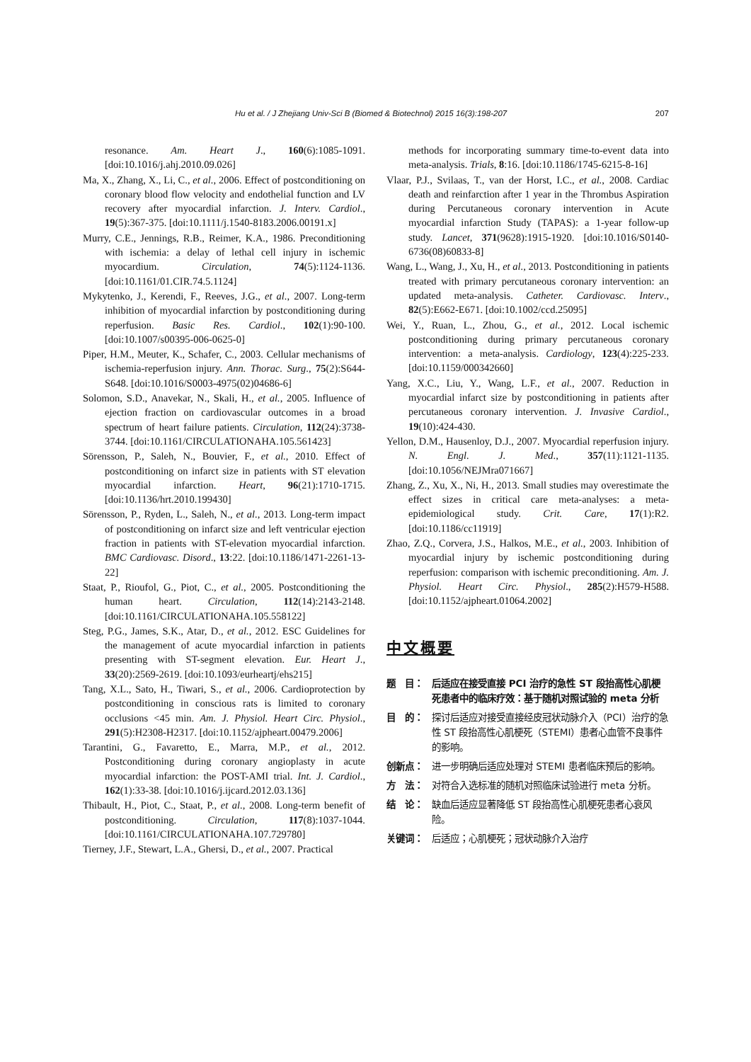Hu et al. / J Zhejiang Univ-Sci B (Biomed & Biotechnol) 2015 16(3):198-207 207
resonance. Am. Heart J., 160(6):1085-1091. [doi:10.1016/j.ahj.2010.09.026]
Ma, X., Zhang, X., Li, C., et al., 2006. Effect of postconditioning on coronary blood flow velocity and endothelial function and LV recovery after myocardial infarction. J. Interv. Cardiol., 19(5):367-375. [doi:10.1111/j.1540-8183.2006.00191.x]
Murry, C.E., Jennings, R.B., Reimer, K.A., 1986. Preconditioning with ischemia: a delay of lethal cell injury in ischemic myocardium. Circulation, 74(5):1124-1136. [doi:10.1161/01.CIR.74.5.1124]
Mykytenko, J., Kerendi, F., Reeves, J.G., et al., 2007. Long-term inhibition of myocardial infarction by postconditioning during reperfusion. Basic Res. Cardiol., 102(1):90-100. [doi:10.1007/s00395-006-0625-0]
Piper, H.M., Meuter, K., Schafer, C., 2003. Cellular mechanisms of ischemia-reperfusion injury. Ann. Thorac. Surg., 75(2):S644-S648. [doi:10.1016/S0003-4975(02)04686-6]
Solomon, S.D., Anavekar, N., Skali, H., et al., 2005. Influence of ejection fraction on cardiovascular outcomes in a broad spectrum of heart failure patients. Circulation, 112(24):3738-3744. [doi:10.1161/CIRCULATIONAHA.105.561423]
Sörensson, P., Saleh, N., Bouvier, F., et al., 2010. Effect of postconditioning on infarct size in patients with ST elevation myocardial infarction. Heart, 96(21):1710-1715. [doi:10.1136/hrt.2010.199430]
Sörensson, P., Ryden, L., Saleh, N., et al., 2013. Long-term impact of postconditioning on infarct size and left ventricular ejection fraction in patients with ST-elevation myocardial infarction. BMC Cardiovasc. Disord., 13:22. [doi:10.1186/1471-2261-13-22]
Staat, P., Rioufol, G., Piot, C., et al., 2005. Postconditioning the human heart. Circulation, 112(14):2143-2148. [doi:10.1161/CIRCULATIONAHA.105.558122]
Steg, P.G., James, S.K., Atar, D., et al., 2012. ESC Guidelines for the management of acute myocardial infarction in patients presenting with ST-segment elevation. Eur. Heart J., 33(20):2569-2619. [doi:10.1093/eurheartj/ehs215]
Tang, X.L., Sato, H., Tiwari, S., et al., 2006. Cardioprotection by postconditioning in conscious rats is limited to coronary occlusions <45 min. Am. J. Physiol. Heart Circ. Physiol., 291(5):H2308-H2317. [doi:10.1152/ajpheart.00479.2006]
Tarantini, G., Favaretto, E., Marra, M.P., et al., 2012. Postconditioning during coronary angioplasty in acute myocardial infarction: the POST-AMI trial. Int. J. Cardiol., 162(1):33-38. [doi:10.1016/j.ijcard.2012.03.136]
Thibault, H., Piot, C., Staat, P., et al., 2008. Long-term benefit of postconditioning. Circulation, 117(8):1037-1044. [doi:10.1161/CIRCULATIONAHA.107.729780]
Tierney, J.F., Stewart, L.A., Ghersi, D., et al., 2007. Practical
methods for incorporating summary time-to-event data into meta-analysis. Trials, 8:16. [doi:10.1186/1745-6215-8-16]
Vlaar, P.J., Svilaas, T., van der Horst, I.C., et al., 2008. Cardiac death and reinfarction after 1 year in the Thrombus Aspiration during Percutaneous coronary intervention in Acute myocardial infarction Study (TAPAS): a 1-year follow-up study. Lancet, 371(9628):1915-1920. [doi:10.1016/S0140-6736(08)60833-8]
Wang, L., Wang, J., Xu, H., et al., 2013. Postconditioning in patients treated with primary percutaneous coronary intervention: an updated meta-analysis. Catheter. Cardiovasc. Interv., 82(5):E662-E671. [doi:10.1002/ccd.25095]
Wei, Y., Ruan, L., Zhou, G., et al., 2012. Local ischemic postconditioning during primary percutaneous coronary intervention: a meta-analysis. Cardiology, 123(4):225-233. [doi:10.1159/000342660]
Yang, X.C., Liu, Y., Wang, L.F., et al., 2007. Reduction in myocardial infarct size by postconditioning in patients after percutaneous coronary intervention. J. Invasive Cardiol., 19(10):424-430.
Yellon, D.M., Hausenloy, D.J., 2007. Myocardial reperfusion injury. N. Engl. J. Med., 357(11):1121-1135. [doi:10.1056/NEJMra071667]
Zhang, Z., Xu, X., Ni, H., 2013. Small studies may overestimate the effect sizes in critical care meta-analyses: a meta-epidemiological study. Crit. Care, 17(1):R2. [doi:10.1186/cc11919]
Zhao, Z.Q., Corvera, J.S., Halkos, M.E., et al., 2003. Inhibition of myocardial injury by ischemic postconditioning during reperfusion: comparison with ischemic preconditioning. Am. J. Physiol. Heart Circ. Physiol., 285(2):H579-H588. [doi:10.1152/ajpheart.01064.2002]
中文概要
题　目： 后适应在接受直接 PCI 治疗的急性 ST 段抬高性心肌梗死患者中的临床疗效：基于随机对照试验的 meta 分析
目　的： 探讨后适应对接受直接经皮冠状动脉介入（PCI）治疗的急性 ST 段抬高性心肌梗死（STEMI）患者心血管不良事件的影响。
创新点： 进一步明确后适应处理对 STEMI 患者临床预后的影响。
方　法： 对符合入选标准的随机对照临床试验进行 meta 分析。
结　论： 缺血后适应显著降低 ST 段抬高性心肌梗死患者心衰风险。
关键词： 后适应；心肌梗死；冠状动脉介入治疗